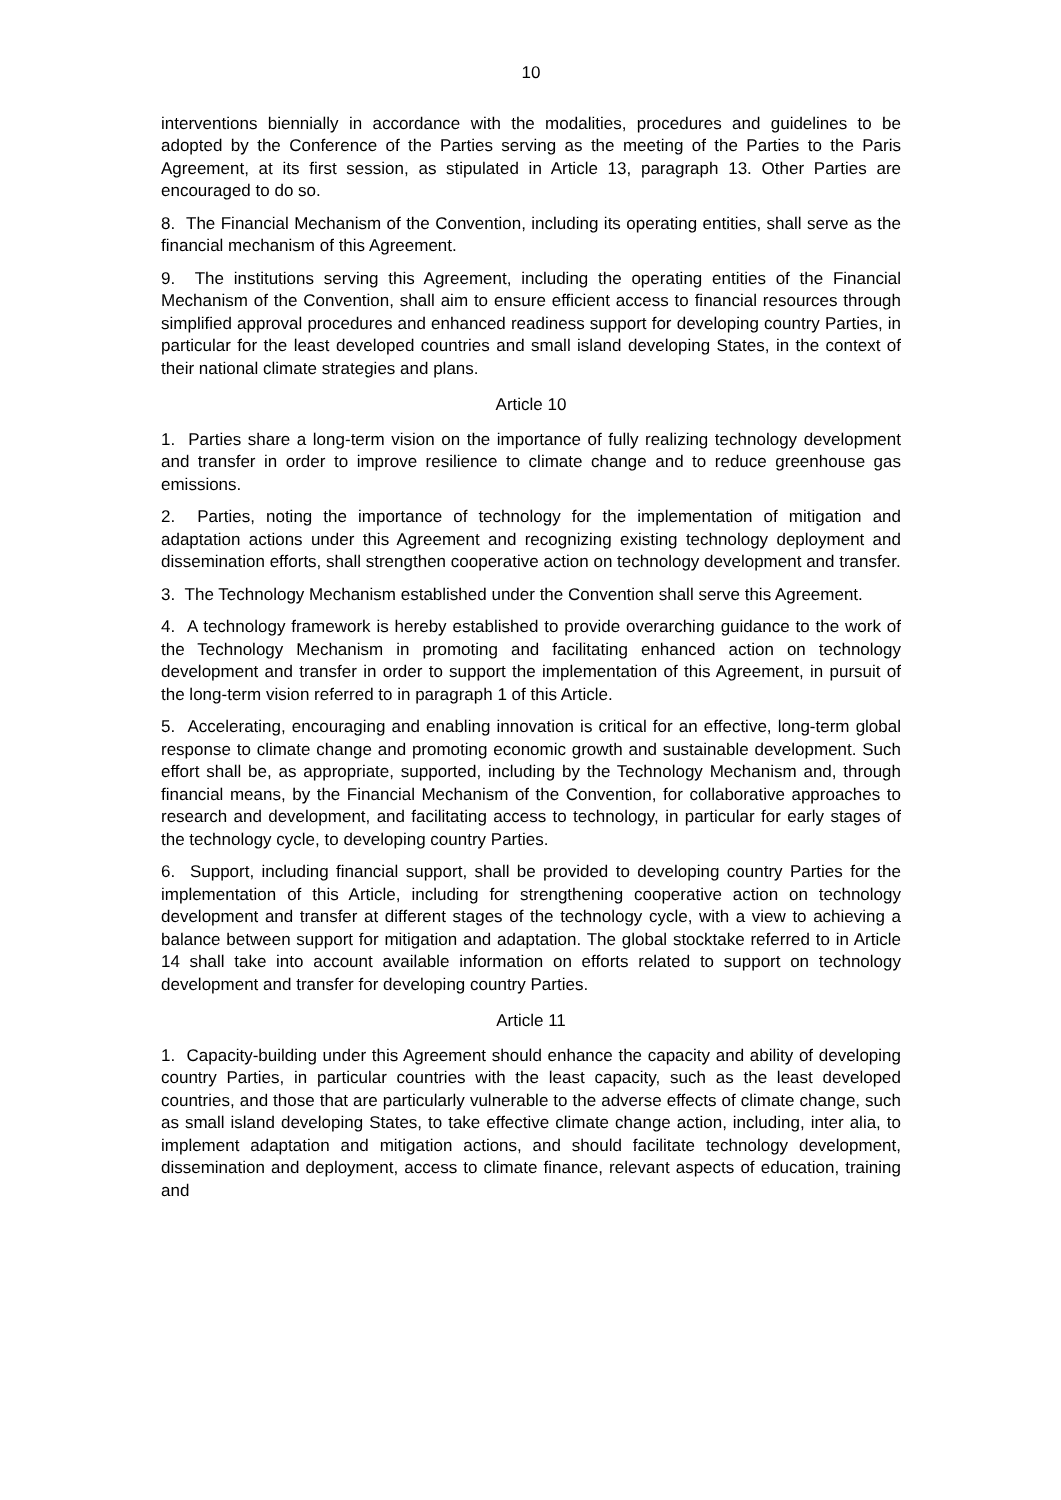10
interventions biennially in accordance with the modalities, procedures and guidelines to be adopted by the Conference of the Parties serving as the meeting of the Parties to the Paris Agreement, at its first session, as stipulated in Article 13, paragraph 13. Other Parties are encouraged to do so.
8. The Financial Mechanism of the Convention, including its operating entities, shall serve as the financial mechanism of this Agreement.
9. The institutions serving this Agreement, including the operating entities of the Financial Mechanism of the Convention, shall aim to ensure efficient access to financial resources through simplified approval procedures and enhanced readiness support for developing country Parties, in particular for the least developed countries and small island developing States, in the context of their national climate strategies and plans.
Article 10
1. Parties share a long-term vision on the importance of fully realizing technology development and transfer in order to improve resilience to climate change and to reduce greenhouse gas emissions.
2. Parties, noting the importance of technology for the implementation of mitigation and adaptation actions under this Agreement and recognizing existing technology deployment and dissemination efforts, shall strengthen cooperative action on technology development and transfer.
3. The Technology Mechanism established under the Convention shall serve this Agreement.
4. A technology framework is hereby established to provide overarching guidance to the work of the Technology Mechanism in promoting and facilitating enhanced action on technology development and transfer in order to support the implementation of this Agreement, in pursuit of the long-term vision referred to in paragraph 1 of this Article.
5. Accelerating, encouraging and enabling innovation is critical for an effective, long-term global response to climate change and promoting economic growth and sustainable development. Such effort shall be, as appropriate, supported, including by the Technology Mechanism and, through financial means, by the Financial Mechanism of the Convention, for collaborative approaches to research and development, and facilitating access to technology, in particular for early stages of the technology cycle, to developing country Parties.
6. Support, including financial support, shall be provided to developing country Parties for the implementation of this Article, including for strengthening cooperative action on technology development and transfer at different stages of the technology cycle, with a view to achieving a balance between support for mitigation and adaptation. The global stocktake referred to in Article 14 shall take into account available information on efforts related to support on technology development and transfer for developing country Parties.
Article 11
1. Capacity-building under this Agreement should enhance the capacity and ability of developing country Parties, in particular countries with the least capacity, such as the least developed countries, and those that are particularly vulnerable to the adverse effects of climate change, such as small island developing States, to take effective climate change action, including, inter alia, to implement adaptation and mitigation actions, and should facilitate technology development, dissemination and deployment, access to climate finance, relevant aspects of education, training and